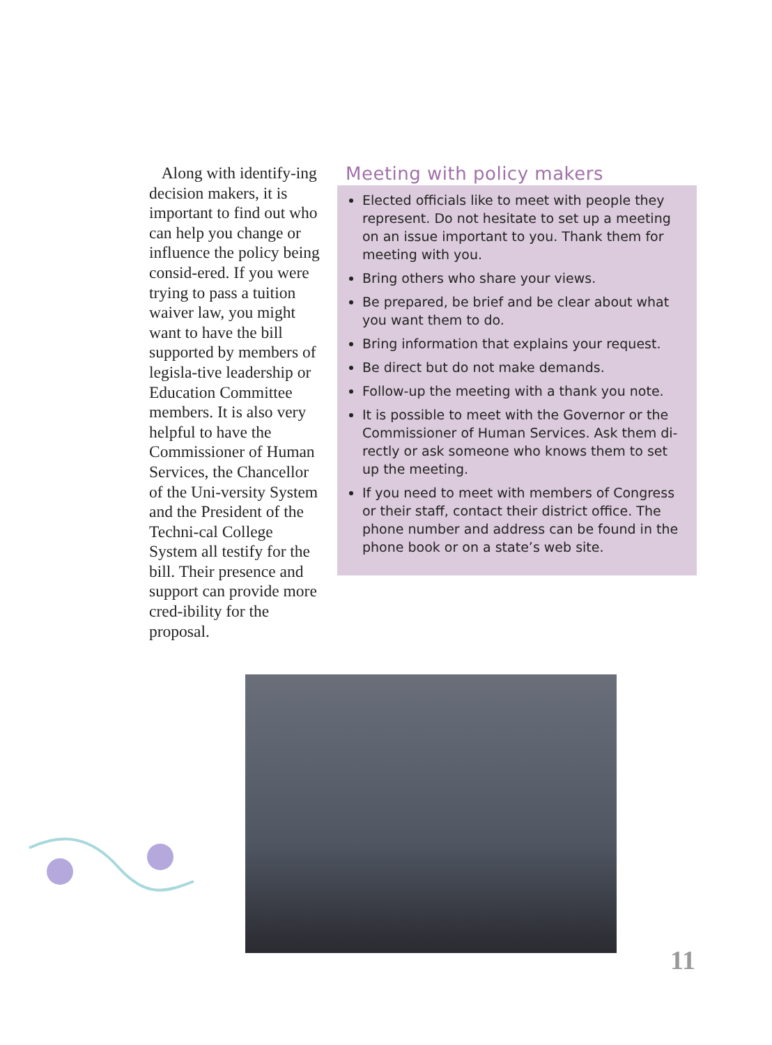Along with identify-ing decision makers, it is important to find out who can help you change or influence the policy being consid-ered. If you were trying to pass a tuition waiver law, you might want to have the bill supported by members of legisla-tive leadership or Education Committee members. It is also very helpful to have the Commissioner of Human Services, the Chancellor of the Uni-versity System and the President of the Techni-cal College System all testify for the bill. Their presence and support can provide more cred-ibility for the proposal.
Meeting with policy makers
Elected officials like to meet with people they represent. Do not hesitate to set up a meeting on an issue important to you. Thank them for meeting with you.
Bring others who share your views.
Be prepared, be brief and be clear about what you want them to do.
Bring information that explains your request.
Be direct but do not make demands.
Follow-up the meeting with a thank you note.
It is possible to meet with the Governor or the Commissioner of Human Services. Ask them di-rectly or ask someone who knows them to set up the meeting.
If you need to meet with members of Congress or their staff, contact their district office. The phone number and address can be found in the phone book or on a state’s web site.
11